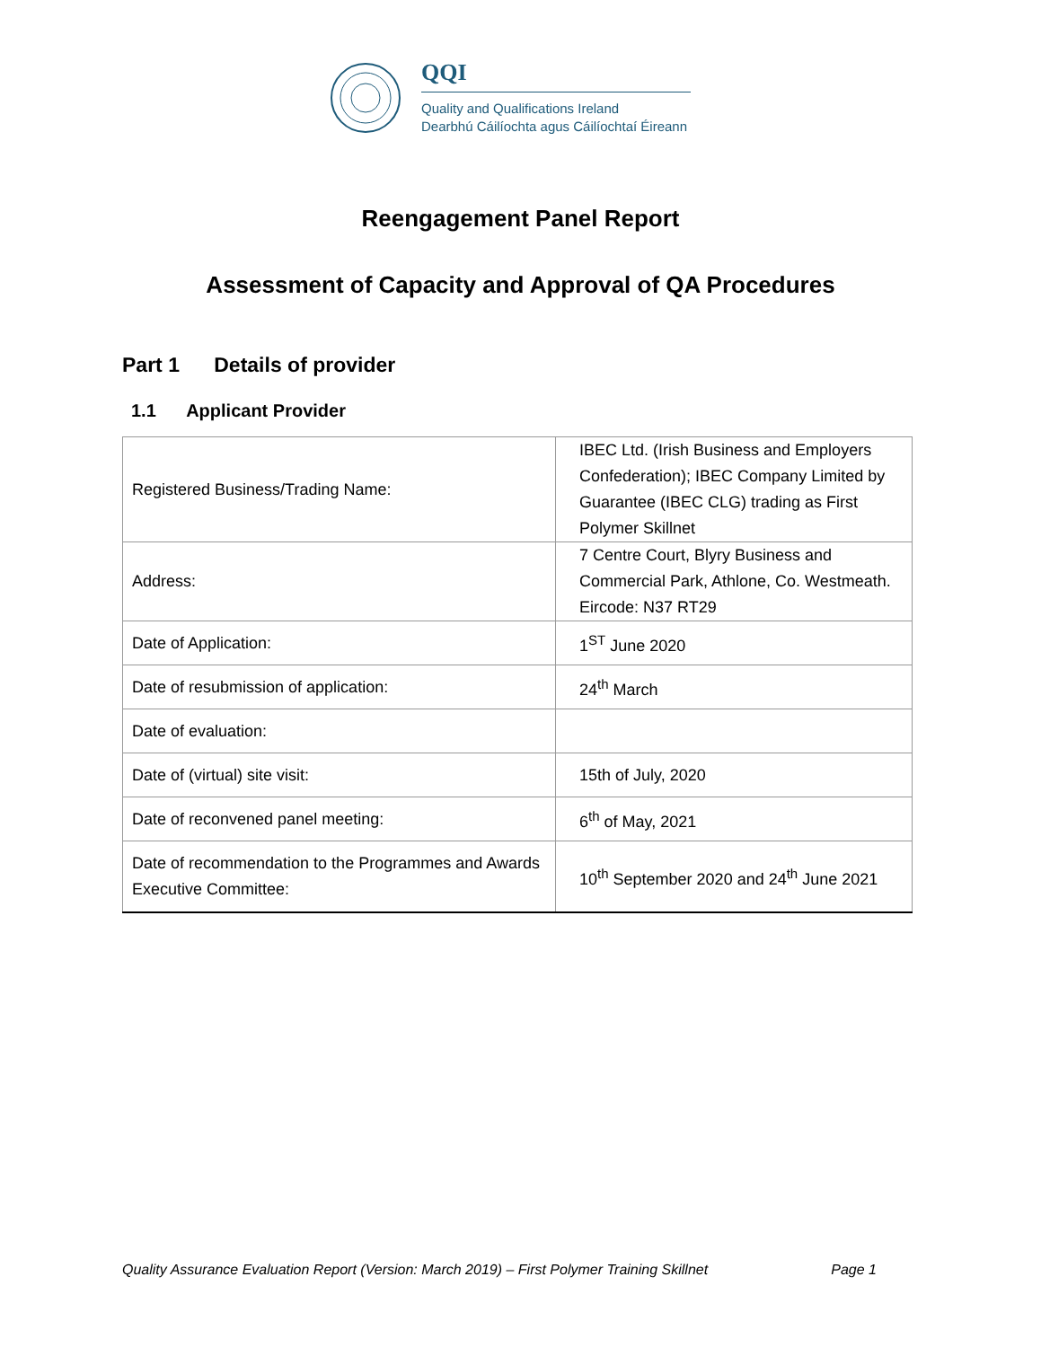QQI
Quality and Qualifications Ireland
Dearbhú Cáilíochta agus Cáilíochtaí Éireann
Reengagement Panel Report
Assessment of Capacity and Approval of QA Procedures
Part 1 Details of provider
1.1 Applicant Provider
| Registered Business/Trading Name: | IBEC Ltd. (Irish Business and Employers Confederation); IBEC Company Limited by Guarantee (IBEC CLG) trading as First Polymer Skillnet |
| Address: | 7 Centre Court, Blyry Business and Commercial Park, Athlone, Co. Westmeath. Eircode: N37 RT29 |
| Date of Application: | 1<sup>ST</sup> June 2020 |
| Date of resubmission of application: | 24<sup>th</sup> March |
| Date of evaluation: | |
| Date of (virtual) site visit: | 15th of July, 2020 |
| Date of reconvened panel meeting: | 6<sup>th</sup> of May, 2021 |
| Date of recommendation to the Programmes and Awards Executive Committee: | 10<sup>th</sup> September 2020 and 24<sup>th</sup> June 2021 |
Quality Assurance Evaluation Report (Version: March 2019) – First Polymer Training Skillnet Page 1